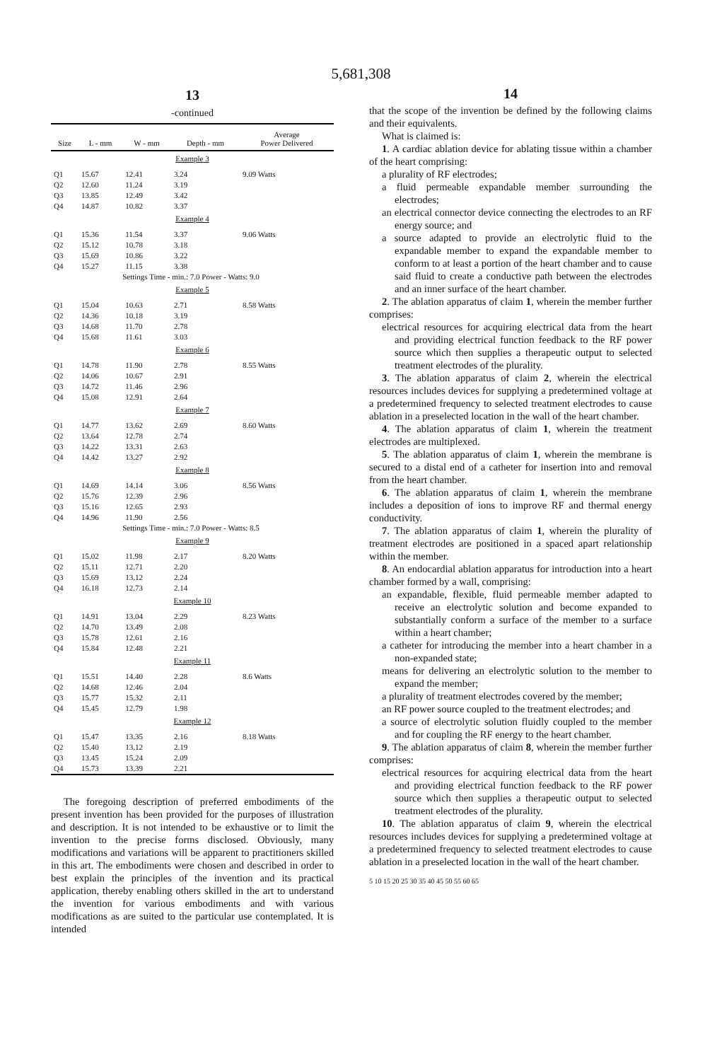5,681,308
13
-continued
| Size | L - mm | W - mm | Depth - mm | Average Power Delivered |
| --- | --- | --- | --- | --- |
| Example 3 | | | | |
| Q1 | 15.67 | 12.41 | 3.24 | 9.09 Watts |
| Q2 | 12.60 | 11.24 | 3.19 | |
| Q3 | 13.85 | 12.49 | 3.42 | |
| Q4 | 14.87 | 10.82 | 3.37 | |
| Example 4 | | | | |
| Q1 | 15.36 | 11.54 | 3.37 | 9.06 Watts |
| Q2 | 15.12 | 10.78 | 3.18 | |
| Q3 | 15.69 | 10.86 | 3.22 | |
| Q4 | 15.27 | 11.15 | 3.38 | |
| Settings Time - min.: 7.0 Power - Watts: 9.0 | | | | |
| Example 5 | | | | |
| Q1 | 15.04 | 10.63 | 2.71 | 8.58 Watts |
| Q2 | 14.36 | 10.18 | 3.19 | |
| Q3 | 14.68 | 11.70 | 2.78 | |
| Q4 | 15.68 | 11.61 | 3.03 | |
| Example 6 | | | | |
| Q1 | 14.78 | 11.90 | 2.78 | 8.55 Watts |
| Q2 | 14.06 | 10.67 | 2.91 | |
| Q3 | 14.72 | 11.46 | 2.96 | |
| Q4 | 15.08 | 12.91 | 2.64 | |
| Example 7 | | | | |
| Q1 | 14.77 | 13.62 | 2.69 | 8.60 Watts |
| Q2 | 13.64 | 12.78 | 2.74 | |
| Q3 | 14.22 | 13.31 | 2.63 | |
| Q4 | 14.42 | 13.27 | 2.92 | |
| Example 8 | | | | |
| Q1 | 14.69 | 14.14 | 3.06 | 8.56 Watts |
| Q2 | 15.76 | 12.39 | 2.96 | |
| Q3 | 15.16 | 12.65 | 2.93 | |
| Q4 | 14.96 | 11.90 | 2.56 | |
| Settings Time - min.: 7.0 Power - Watts: 8.5 | | | | |
| Example 9 | | | | |
| Q1 | 15.02 | 11.98 | 2.17 | 8.20 Watts |
| Q2 | 15.11 | 12.71 | 2.20 | |
| Q3 | 15.69 | 13.12 | 2.24 | |
| Q4 | 16.18 | 12.73 | 2.14 | |
| Example 10 | | | | |
| Q1 | 14.91 | 13.04 | 2.29 | 8.23 Watts |
| Q2 | 14.70 | 13.49 | 2.08 | |
| Q3 | 15.78 | 12.61 | 2.16 | |
| Q4 | 15.84 | 12.48 | 2.21 | |
| Example 11 | | | | |
| Q1 | 15.51 | 14.40 | 2.28 | 8.6 Watts |
| Q2 | 14.68 | 12.46 | 2.04 | |
| Q3 | 15.77 | 15.32 | 2.11 | |
| Q4 | 15.45 | 12.79 | 1.98 | |
| Example 12 | | | | |
| Q1 | 15.47 | 13.35 | 2.16 | 8.18 Watts |
| Q2 | 15.40 | 13.12 | 2.19 | |
| Q3 | 13.45 | 15.24 | 2.09 | |
| Q4 | 15.73 | 13.39 | 2.21 | |
The foregoing description of preferred embodiments of the present invention has been provided for the purposes of illustration and description. It is not intended to be exhaustive or to limit the invention to the precise forms disclosed. Obviously, many modifications and variations will be apparent to practitioners skilled in this art. The embodiments were chosen and described in order to best explain the principles of the invention and its practical application, thereby enabling others skilled in the art to understand the invention for various embodiments and with various modifications as are suited to the particular use contemplated. It is intended
14
that the scope of the invention be defined by the following claims and their equivalents.
What is claimed is:
1. A cardiac ablation device for ablating tissue within a chamber of the heart comprising:
a plurality of RF electrodes;
a fluid permeable expandable member surrounding the electrodes;
an electrical connector device connecting the electrodes to an RF energy source; and
a source adapted to provide an electrolytic fluid to the expandable member to expand the expandable member to conform to at least a portion of the heart chamber and to cause said fluid to create a conductive path between the electrodes and an inner surface of the heart chamber.
2. The ablation apparatus of claim 1, wherein the member further comprises:
electrical resources for acquiring electrical data from the heart and providing electrical function feedback to the RF power source which then supplies a therapeutic output to selected treatment electrodes of the plurality.
3. The ablation apparatus of claim 2, wherein the electrical resources includes devices for supplying a predetermined voltage at a predetermined frequency to selected treatment electrodes to cause ablation in a preselected location in the wall of the heart chamber.
4. The ablation apparatus of claim 1, wherein the treatment electrodes are multiplexed.
5. The ablation apparatus of claim 1, wherein the membrane is secured to a distal end of a catheter for insertion into and removal from the heart chamber.
6. The ablation apparatus of claim 1, wherein the membrane includes a deposition of ions to improve RF and thermal energy conductivity.
7. The ablation apparatus of claim 1, wherein the plurality of treatment electrodes are positioned in a spaced apart relationship within the member.
8. An endocardial ablation apparatus for introduction into a heart chamber formed by a wall, comprising:
an expandable, flexible, fluid permeable member adapted to receive an electrolytic solution and become expanded to substantially conform a surface of the member to a surface within a heart chamber;
a catheter for introducing the member into a heart chamber in a non-expanded state;
means for delivering an electrolytic solution to the member to expand the member;
a plurality of treatment electrodes covered by the member;
an RF power source coupled to the treatment electrodes; and
a source of electrolytic solution fluidly coupled to the member and for coupling the RF energy to the heart chamber.
9. The ablation apparatus of claim 8, wherein the member further comprises:
electrical resources for acquiring electrical data from the heart and providing electrical function feedback to the RF power source which then supplies a therapeutic output to selected treatment electrodes of the plurality.
10. The ablation apparatus of claim 9, wherein the electrical resources includes devices for supplying a predetermined voltage at a predetermined frequency to selected treatment electrodes to cause ablation in a preselected location in the wall of the heart chamber.
5 10 15 20 25 30 35 40 45 50 55 60 65